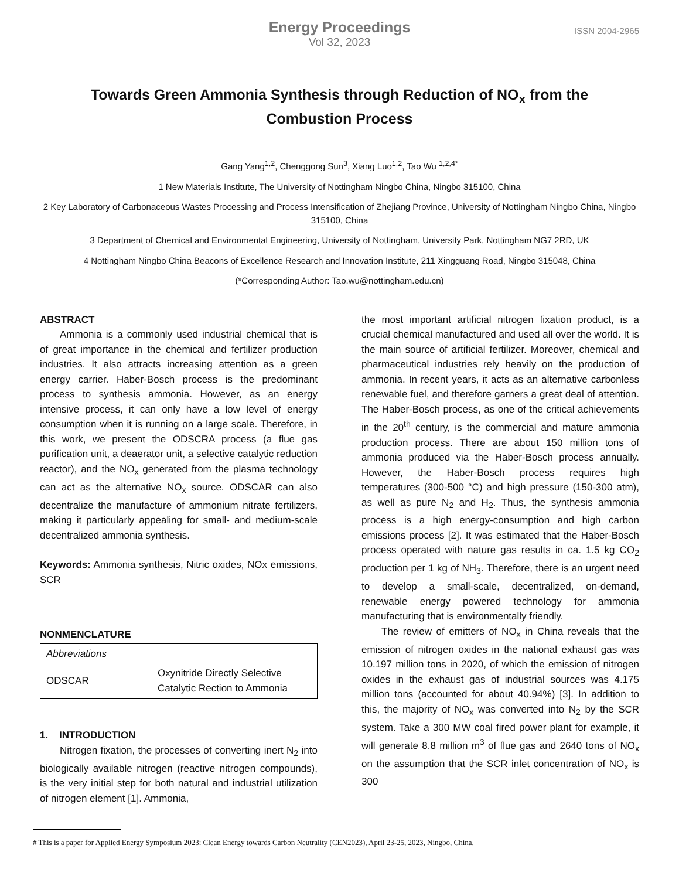Energy Proceedings
Vol 32, 2023
ISSN 2004-2965
Towards Green Ammonia Synthesis through Reduction of NO<sub>x</sub> from the Combustion Process
Gang Yang<sup>1,2</sup>, Chenggong Sun<sup>3</sup>, Xiang Luo<sup>1,2</sup>, Tao Wu <sup>1,2,4*</sup>
1 New Materials Institute, The University of Nottingham Ningbo China, Ningbo 315100, China
2 Key Laboratory of Carbonaceous Wastes Processing and Process Intensification of Zhejiang Province, University of Nottingham Ningbo China, Ningbo 315100, China
3 Department of Chemical and Environmental Engineering, University of Nottingham, University Park, Nottingham NG7 2RD, UK
4 Nottingham Ningbo China Beacons of Excellence Research and Innovation Institute, 211 Xingguang Road, Ningbo 315048, China
(*Corresponding Author: Tao.wu@nottingham.edu.cn)
ABSTRACT
Ammonia is a commonly used industrial chemical that is of great importance in the chemical and fertilizer production industries. It also attracts increasing attention as a green energy carrier. Haber-Bosch process is the predominant process to synthesis ammonia. However, as an energy intensive process, it can only have a low level of energy consumption when it is running on a large scale. Therefore, in this work, we present the ODSCRA process (a flue gas purification unit, a deaerator unit, a selective catalytic reduction reactor), and the NO<sub>x</sub> generated from the plasma technology can act as the alternative NO<sub>x</sub> source. ODSCAR can also decentralize the manufacture of ammonium nitrate fertilizers, making it particularly appealing for small- and medium-scale decentralized ammonia synthesis.
Keywords: Ammonia synthesis, Nitric oxides, NOx emissions, SCR
NONMENCLATURE
| Abbreviations | |
| ODSCAR | Oxynitride Directly Selective Catalytic Rection to Ammonia |
1. INTRODUCTION
Nitrogen fixation, the processes of converting inert N<sub>2</sub> into biologically available nitrogen (reactive nitrogen compounds), is the very initial step for both natural and industrial utilization of nitrogen element [1]. Ammonia,
the most important artificial nitrogen fixation product, is a crucial chemical manufactured and used all over the world. It is the main source of artificial fertilizer. Moreover, chemical and pharmaceutical industries rely heavily on the production of ammonia. In recent years, it acts as an alternative carbonless renewable fuel, and therefore garners a great deal of attention. The Haber-Bosch process, as one of the critical achievements in the 20<sup>th</sup> century, is the commercial and mature ammonia production process. There are about 150 million tons of ammonia produced via the Haber-Bosch process annually. However, the Haber-Bosch process requires high temperatures (300-500 °C) and high pressure (150-300 atm), as well as pure N<sub>2</sub> and H<sub>2</sub>. Thus, the synthesis ammonia process is a high energy-consumption and high carbon emissions process [2]. It was estimated that the Haber-Bosch process operated with nature gas results in ca. 1.5 kg CO<sub>2</sub> production per 1 kg of NH<sub>3</sub>. Therefore, there is an urgent need to develop a small-scale, decentralized, on-demand, renewable energy powered technology for ammonia manufacturing that is environmentally friendly.
The review of emitters of NO<sub>x</sub> in China reveals that the emission of nitrogen oxides in the national exhaust gas was 10.197 million tons in 2020, of which the emission of nitrogen oxides in the exhaust gas of industrial sources was 4.175 million tons (accounted for about 40.94%) [3]. In addition to this, the majority of NO<sub>x</sub> was converted into N<sub>2</sub> by the SCR system. Take a 300 MW coal fired power plant for example, it will generate 8.8 million m<sup>3</sup> of flue gas and 2640 tons of NO<sub>x</sub> on the assumption that the SCR inlet concentration of NO<sub>x</sub> is 300
# This is a paper for Applied Energy Symposium 2023: Clean Energy towards Carbon Neutrality (CEN2023), April 23-25, 2023, Ningbo, China.